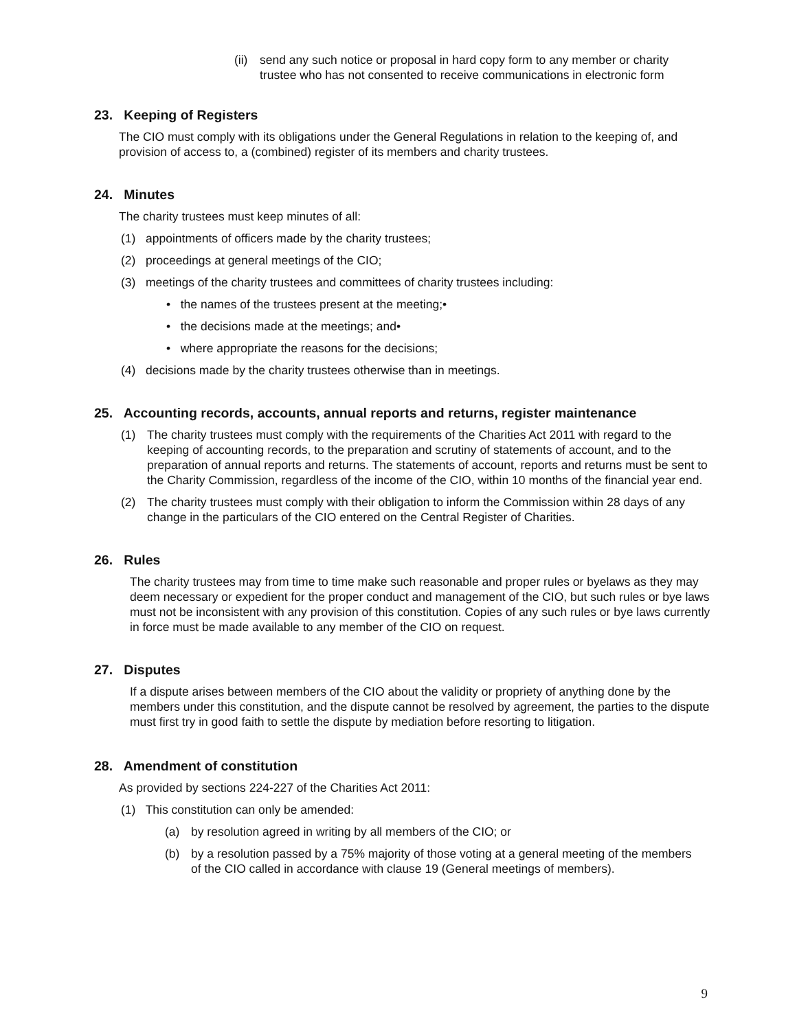(ii)
send any such notice or proposal in hard copy form to any member or charity trustee who has not consented to receive communications in electronic form
23. Keeping of Registers
The CIO must comply with its obligations under the General Regulations in relation to the keeping of, and provision of access to, a (combined) register of its members and charity trustees.
24. Minutes
The charity trustees must keep minutes of all:
(1) appointments of officers made by the charity trustees;
(2) proceedings at general meetings of the CIO;
(3) meetings of the charity trustees and committees of charity trustees including:
• the names of the trustees present at the meeting;•
• the decisions made at the meetings; and•
• where appropriate the reasons for the decisions;
(4) decisions made by the charity trustees otherwise than in meetings.
25. Accounting records, accounts, annual reports and returns, register maintenance
(1) The charity trustees must comply with the requirements of the Charities Act 2011 with regard to the keeping of accounting records, to the preparation and scrutiny of statements of account, and to the preparation of annual reports and returns. The statements of account, reports and returns must be sent to the Charity Commission, regardless of the income of the CIO, within 10 months of the financial year end.
(2) The charity trustees must comply with their obligation to inform the Commission within 28 days of any change in the particulars of the CIO entered on the Central Register of Charities.
26. Rules
The charity trustees may from time to time make such reasonable and proper rules or byelaws as they may deem necessary or expedient for the proper conduct and management of the CIO, but such rules or bye laws must not be inconsistent with any provision of this constitution. Copies of any such rules or bye laws currently in force must be made available to any member of the CIO on request.
27. Disputes
If a dispute arises between members of the CIO about the validity or propriety of anything done by the members under this constitution, and the dispute cannot be resolved by agreement, the parties to the dispute must first try in good faith to settle the dispute by mediation before resorting to litigation.
28. Amendment of constitution
As provided by sections 224-227 of the Charities Act 2011:
(1) This constitution can only be amended:
(a) by resolution agreed in writing by all members of the CIO; or
(b) by a resolution passed by a 75% majority of those voting at a general meeting of the members of the CIO called in accordance with clause 19 (General meetings of members).
9